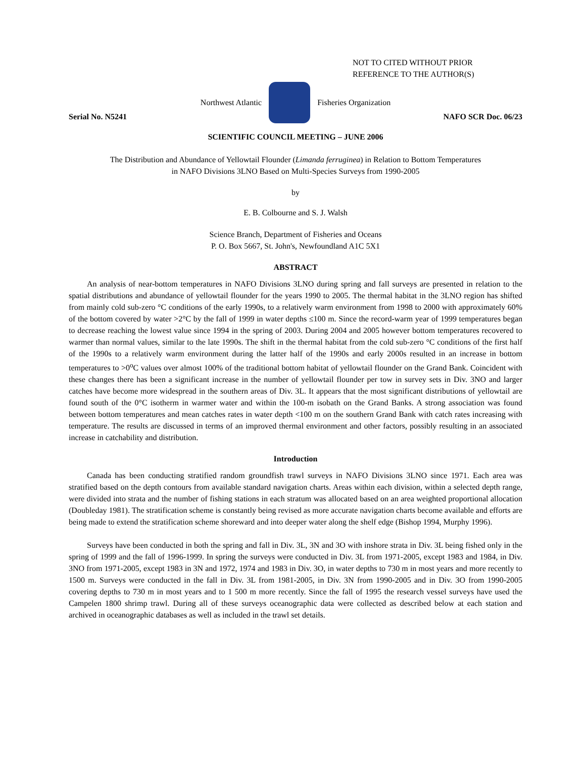NOT TO CITED WITHOUT PRIOR
REFERENCE TO THE AUTHOR(S)
Northwest Atlantic Fisheries Organization
Serial No. N5241 NAFO SCR Doc. 06/23
SCIENTIFIC COUNCIL MEETING – JUNE 2006
The Distribution and Abundance of Yellowtail Flounder (Limanda ferruginea) in Relation to Bottom Temperatures
in NAFO Divisions 3LNO Based on Multi-Species Surveys from 1990-2005
by
E. B. Colbourne and S. J. Walsh
Science Branch, Department of Fisheries and Oceans
P. O. Box 5667, St. John's, Newfoundland A1C 5X1
ABSTRACT
An analysis of near-bottom temperatures in NAFO Divisions 3LNO during spring and fall surveys are presented in relation to the spatial distributions and abundance of yellowtail flounder for the years 1990 to 2005. The thermal habitat in the 3LNO region has shifted from mainly cold sub-zero °C conditions of the early 1990s, to a relatively warm environment from 1998 to 2000 with approximately 60% of the bottom covered by water >2°C by the fall of 1999 in water depths ≤100 m. Since the record-warm year of 1999 temperatures began to decrease reaching the lowest value since 1994 in the spring of 2003. During 2004 and 2005 however bottom temperatures recovered to warmer than normal values, similar to the late 1990s. The shift in the thermal habitat from the cold sub-zero °C conditions of the first half of the 1990s to a relatively warm environment during the latter half of the 1990s and early 2000s resulted in an increase in bottom temperatures to >0<sup>o</sup>C values over almost 100% of the traditional bottom habitat of yellowtail flounder on the Grand Bank. Coincident with these changes there has been a significant increase in the number of yellowtail flounder per tow in survey sets in Div. 3NO and larger catches have become more widespread in the southern areas of Div. 3L. It appears that the most significant distributions of yellowtail are found south of the 0°C isotherm in warmer water and within the 100-m isobath on the Grand Banks. A strong association was found between bottom temperatures and mean catches rates in water depth <100 m on the southern Grand Bank with catch rates increasing with temperature. The results are discussed in terms of an improved thermal environment and other factors, possibly resulting in an associated increase in catchability and distribution.
Introduction
Canada has been conducting stratified random groundfish trawl surveys in NAFO Divisions 3LNO since 1971. Each area was stratified based on the depth contours from available standard navigation charts. Areas within each division, within a selected depth range, were divided into strata and the number of fishing stations in each stratum was allocated based on an area weighted proportional allocation (Doubleday 1981). The stratification scheme is constantly being revised as more accurate navigation charts become available and efforts are being made to extend the stratification scheme shoreward and into deeper water along the shelf edge (Bishop 1994, Murphy 1996).
Surveys have been conducted in both the spring and fall in Div. 3L, 3N and 3O with inshore strata in Div. 3L being fished only in the spring of 1999 and the fall of 1996-1999. In spring the surveys were conducted in Div. 3L from 1971-2005, except 1983 and 1984, in Div. 3NO from 1971-2005, except 1983 in 3N and 1972, 1974 and 1983 in Div. 3O, in water depths to 730 m in most years and more recently to 1500 m. Surveys were conducted in the fall in Div. 3L from 1981-2005, in Div. 3N from 1990-2005 and in Div. 3O from 1990-2005 covering depths to 730 m in most years and to 1 500 m more recently. Since the fall of 1995 the research vessel surveys have used the Campelen 1800 shrimp trawl. During all of these surveys oceanographic data were collected as described below at each station and archived in oceanographic databases as well as included in the trawl set details.